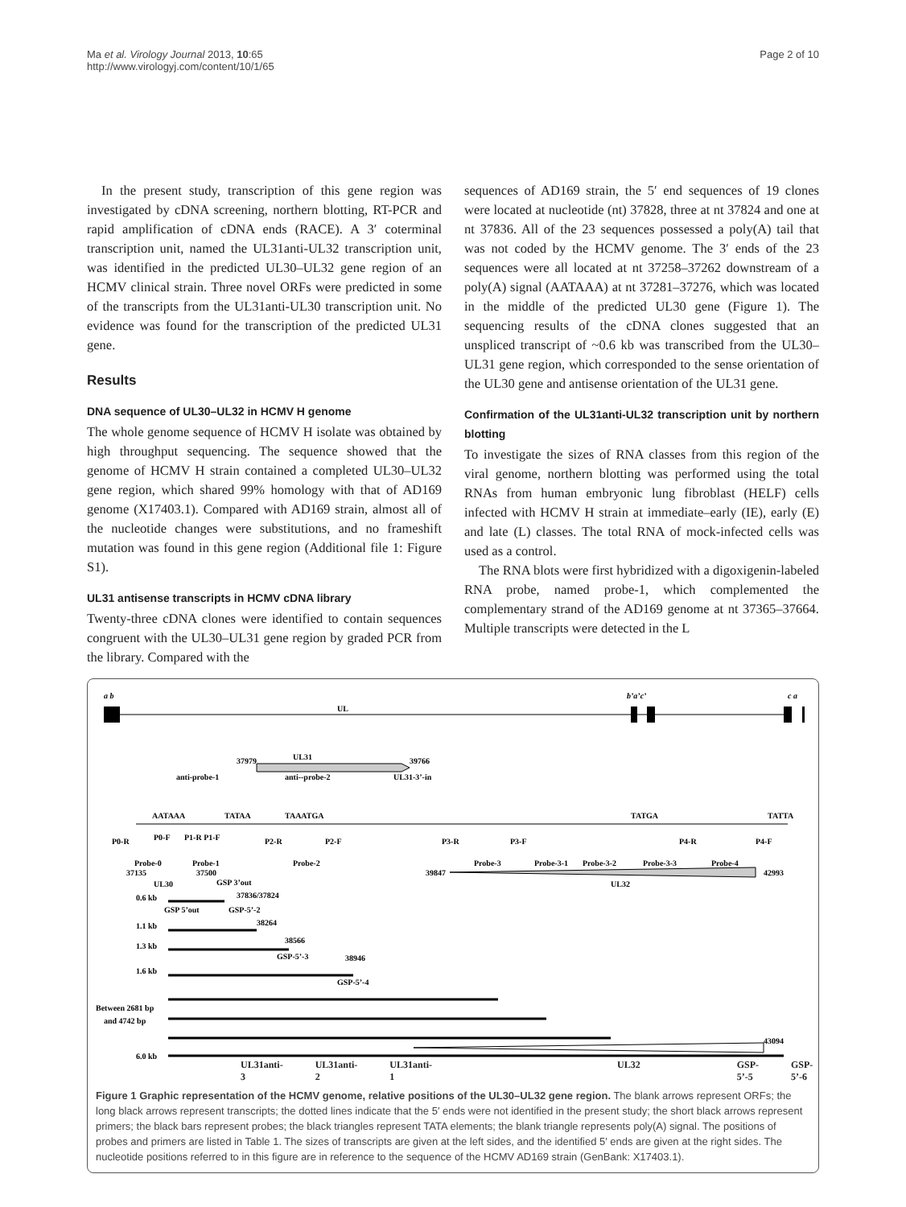Ma et al. Virology Journal 2013, 10:65
http://www.virologyj.com/content/10/1/65
Page 2 of 10
In the present study, transcription of this gene region was investigated by cDNA screening, northern blotting, RT-PCR and rapid amplification of cDNA ends (RACE). A 3′ coterminal transcription unit, named the UL31anti-UL32 transcription unit, was identified in the predicted UL30–UL32 gene region of an HCMV clinical strain. Three novel ORFs were predicted in some of the transcripts from the UL31anti-UL30 transcription unit. No evidence was found for the transcription of the predicted UL31 gene.
Results
DNA sequence of UL30–UL32 in HCMV H genome
The whole genome sequence of HCMV H isolate was obtained by high throughput sequencing. The sequence showed that the genome of HCMV H strain contained a completed UL30–UL32 gene region, which shared 99% homology with that of AD169 genome (X17403.1). Compared with AD169 strain, almost all of the nucleotide changes were substitutions, and no frameshift mutation was found in this gene region (Additional file 1: Figure S1).
UL31 antisense transcripts in HCMV cDNA library
Twenty-three cDNA clones were identified to contain sequences congruent with the UL30–UL31 gene region by graded PCR from the library. Compared with the
sequences of AD169 strain, the 5′ end sequences of 19 clones were located at nucleotide (nt) 37828, three at nt 37824 and one at nt 37836. All of the 23 sequences possessed a poly(A) tail that was not coded by the HCMV genome. The 3′ ends of the 23 sequences were all located at nt 37258–37262 downstream of a poly(A) signal (AATAAA) at nt 37281–37276, which was located in the middle of the predicted UL30 gene (Figure 1). The sequencing results of the cDNA clones suggested that an unspliced transcript of ~0.6 kb was transcribed from the UL30–UL31 gene region, which corresponded to the sense orientation of the UL30 gene and antisense orientation of the UL31 gene.
Confirmation of the UL31anti-UL32 transcription unit by northern blotting
To investigate the sizes of RNA classes from this region of the viral genome, northern blotting was performed using the total RNAs from human embryonic lung fibroblast (HELF) cells infected with HCMV H strain at immediate–early (IE), early (E) and late (L) classes. The total RNA of mock-infected cells was used as a control.
The RNA blots were first hybridized with a digoxigenin-labeled RNA probe, named probe-1, which complemented the complementary strand of the AD169 genome at nt 37365–37664. Multiple transcripts were detected in the L
a b
UL
b’a’c’
c a
UL31
37979
39766
anti-probe-1
anti--probe-2
UL31-3’-in
AATAAA
TATAA
TAAATGA
TATGA
TATTA
P0-R
P0-F
P1-R P1-F
P2-R
P2-F
P3-R
P3-F
P4-R
P4-F
Probe-0
Probe-1
Probe-2
Probe-3
Probe-3-1
Probe-3-2
Probe-3-3
Probe-4
37135
37500
39847
42993
UL30
GSP 3’out
UL32
0.6 kb
37836/37824
GSP 5’out
GSP-5’-2
1.1 kb
38264
1.3 kb
38566
GSP-5’-3
38946
1.6 kb
GSP-5’-4
Between 2681 bp
and 4742 bp
43094
6.0 kb
UL31anti-3 UL31anti-2 UL31anti-1 UL32 GSP-5’-5 GSP-5’-6
Figure 1 Graphic representation of the HCMV genome, relative positions of the UL30–UL32 gene region. The blank arrows represent ORFs; the long black arrows represent transcripts; the dotted lines indicate that the 5′ ends were not identified in the present study; the short black arrows represent primers; the black bars represent probes; the black triangles represent TATA elements; the blank triangle represents poly(A) signal. The positions of probes and primers are listed in Table 1. The sizes of transcripts are given at the left sides, and the identified 5′ ends are given at the right sides. The nucleotide positions referred to in this figure are in reference to the sequence of the HCMV AD169 strain (GenBank: X17403.1).